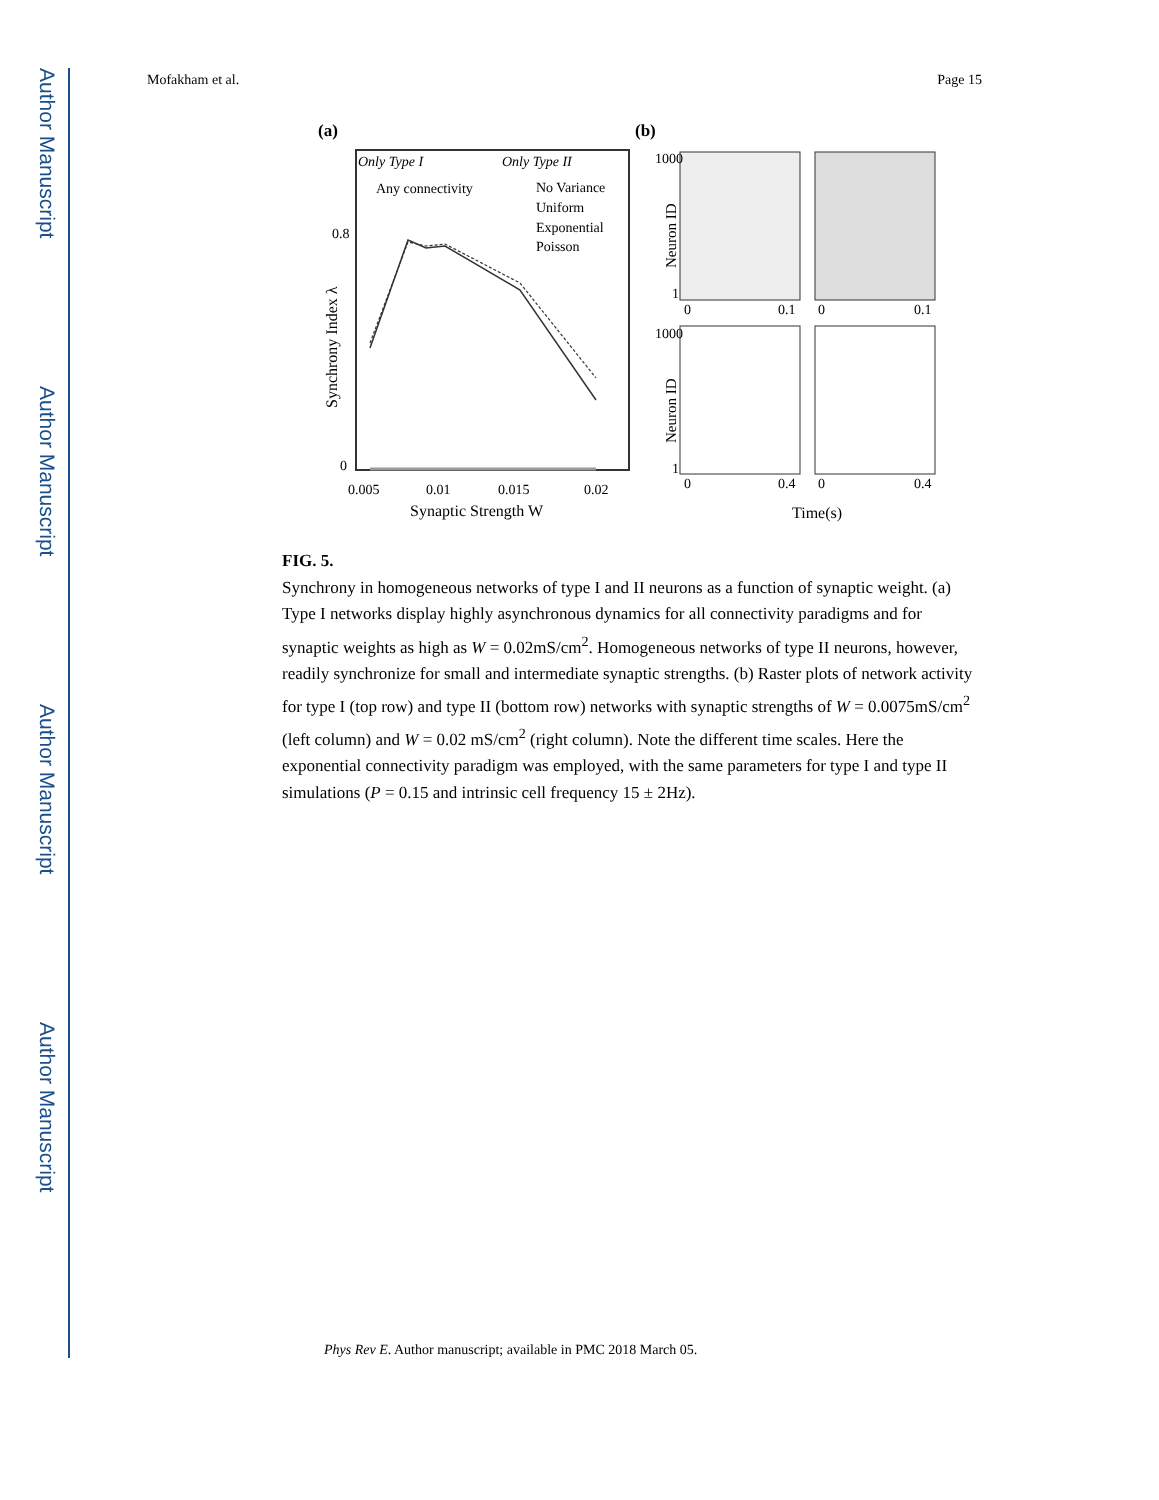Author Manuscript
Author Manuscript
Author Manuscript
Author Manuscript
Mofakham et al. Page 15
(a)
(b)
Only Type I
Only Type II
Any connectivity
No Variance
Uniform
Exponential
Poisson
0.8
0
0.005
0.01
0.015
0.02
Synaptic Strength W
Synchrony Index λ
1000
1
1000
1
0
0.1
0
0.1
0
0.4
0
0.4
Neuron ID
Neuron ID
Time(s)
FIG. 5.
Synchrony in homogeneous networks of type I and II neurons as a function of synaptic weight. (a) Type I networks display highly asynchronous dynamics for all connectivity paradigms and for synaptic weights as high as W = 0.02mS/cm<sup>2</sup>. Homogeneous networks of type II neurons, however, readily synchronize for small and intermediate synaptic strengths. (b) Raster plots of network activity for type I (top row) and type II (bottom row) networks with synaptic strengths of W = 0.0075mS/cm<sup>2</sup> (left column) and W = 0.02 mS/cm<sup>2</sup> (right column). Note the different time scales. Here the exponential connectivity paradigm was employed, with the same parameters for type I and type II simulations (P = 0.15 and intrinsic cell frequency 15 ± 2Hz).
Phys Rev E. Author manuscript; available in PMC 2018 March 05.